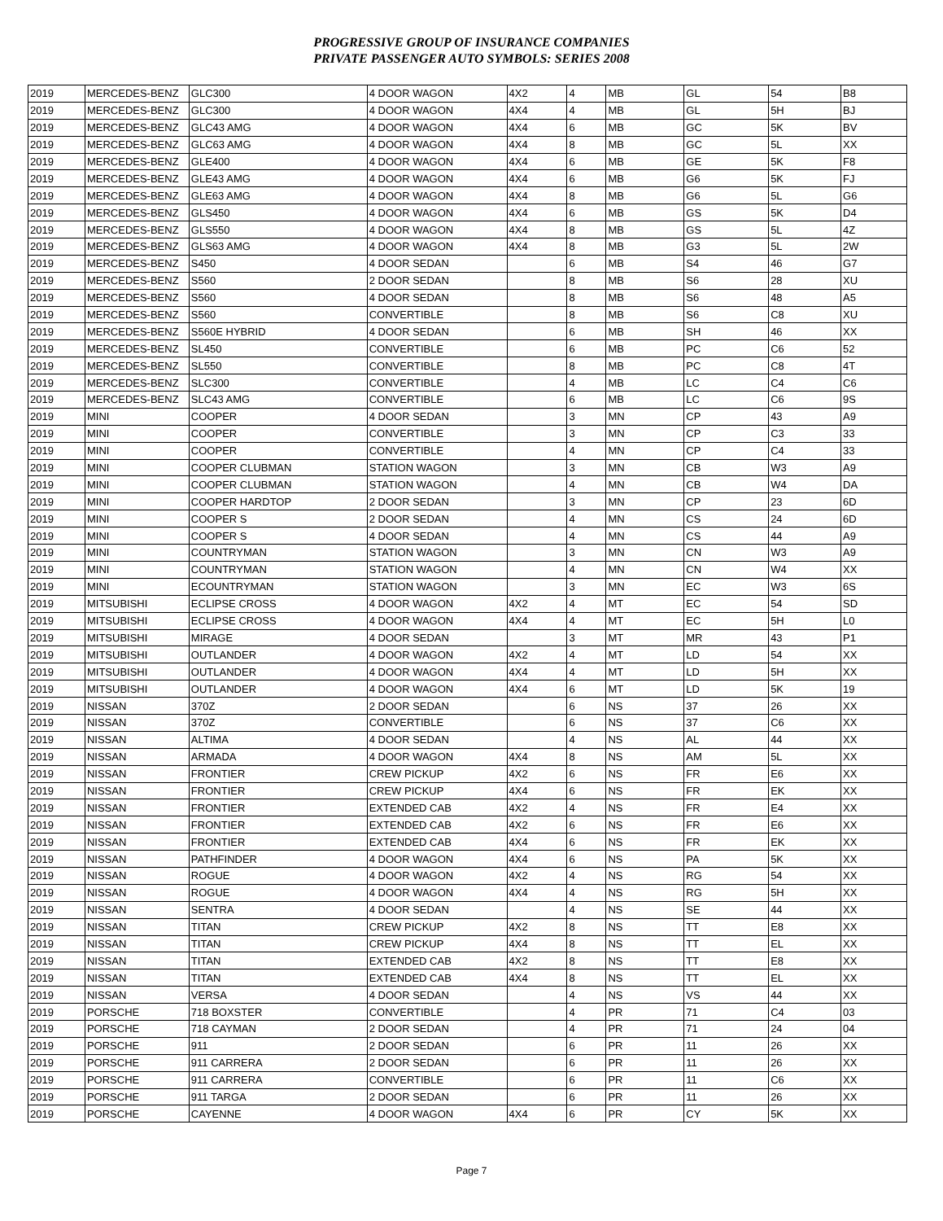PROGRESSIVE GROUP OF INSURANCE COMPANIES
PRIVATE PASSENGER AUTO SYMBOLS: SERIES 2008
| 2019 | MERCEDES-BENZ | GLC300 | 4 DOOR WAGON | 4X2 | 4 | MB | GL | 54 | B8 |
| 2019 | MERCEDES-BENZ | GLC300 | 4 DOOR WAGON | 4X4 | 4 | MB | GL | 5H | BJ |
| 2019 | MERCEDES-BENZ | GLC43 AMG | 4 DOOR WAGON | 4X4 | 6 | MB | GC | 5K | BV |
| 2019 | MERCEDES-BENZ | GLC63 AMG | 4 DOOR WAGON | 4X4 | 8 | MB | GC | 5L | XX |
| 2019 | MERCEDES-BENZ | GLE400 | 4 DOOR WAGON | 4X4 | 6 | MB | GE | 5K | F8 |
| 2019 | MERCEDES-BENZ | GLE43 AMG | 4 DOOR WAGON | 4X4 | 6 | MB | G6 | 5K | FJ |
| 2019 | MERCEDES-BENZ | GLE63 AMG | 4 DOOR WAGON | 4X4 | 8 | MB | G6 | 5L | G6 |
| 2019 | MERCEDES-BENZ | GLS450 | 4 DOOR WAGON | 4X4 | 6 | MB | GS | 5K | D4 |
| 2019 | MERCEDES-BENZ | GLS550 | 4 DOOR WAGON | 4X4 | 8 | MB | GS | 5L | 4Z |
| 2019 | MERCEDES-BENZ | GLS63 AMG | 4 DOOR WAGON | 4X4 | 8 | MB | G3 | 5L | 2W |
| 2019 | MERCEDES-BENZ | S450 | 4 DOOR SEDAN | | 6 | MB | S4 | 46 | G7 |
| 2019 | MERCEDES-BENZ | S560 | 2 DOOR SEDAN | | 8 | MB | S6 | 28 | XU |
| 2019 | MERCEDES-BENZ | S560 | 4 DOOR SEDAN | | 8 | MB | S6 | 48 | A5 |
| 2019 | MERCEDES-BENZ | S560 | CONVERTIBLE | | 8 | MB | S6 | C8 | XU |
| 2019 | MERCEDES-BENZ | S560E HYBRID | 4 DOOR SEDAN | | 6 | MB | SH | 46 | XX |
| 2019 | MERCEDES-BENZ | SL450 | CONVERTIBLE | | 6 | MB | PC | C6 | 52 |
| 2019 | MERCEDES-BENZ | SL550 | CONVERTIBLE | | 8 | MB | PC | C8 | 4T |
| 2019 | MERCEDES-BENZ | SLC300 | CONVERTIBLE | | 4 | MB | LC | C4 | C6 |
| 2019 | MERCEDES-BENZ | SLC43 AMG | CONVERTIBLE | | 6 | MB | LC | C6 | 9S |
| 2019 | MINI | COOPER | 4 DOOR SEDAN | | 3 | MN | CP | 43 | A9 |
| 2019 | MINI | COOPER | CONVERTIBLE | | 3 | MN | CP | C3 | 33 |
| 2019 | MINI | COOPER | CONVERTIBLE | | 4 | MN | CP | C4 | 33 |
| 2019 | MINI | COOPER CLUBMAN | STATION WAGON | | 3 | MN | CB | W3 | A9 |
| 2019 | MINI | COOPER CLUBMAN | STATION WAGON | | 4 | MN | CB | W4 | DA |
| 2019 | MINI | COOPER HARDTOP | 2 DOOR SEDAN | | 3 | MN | CP | 23 | 6D |
| 2019 | MINI | COOPER S | 2 DOOR SEDAN | | 4 | MN | CS | 24 | 6D |
| 2019 | MINI | COOPER S | 4 DOOR SEDAN | | 4 | MN | CS | 44 | A9 |
| 2019 | MINI | COUNTRYMAN | STATION WAGON | | 3 | MN | CN | W3 | A9 |
| 2019 | MINI | COUNTRYMAN | STATION WAGON | | 4 | MN | CN | W4 | XX |
| 2019 | MINI | ECOUNTRYMAN | STATION WAGON | | 3 | MN | EC | W3 | 6S |
| 2019 | MITSUBISHI | ECLIPSE CROSS | 4 DOOR WAGON | 4X2 | 4 | MT | EC | 54 | SD |
| 2019 | MITSUBISHI | ECLIPSE CROSS | 4 DOOR WAGON | 4X4 | 4 | MT | EC | 5H | L0 |
| 2019 | MITSUBISHI | MIRAGE | 4 DOOR SEDAN | | 3 | MT | MR | 43 | P1 |
| 2019 | MITSUBISHI | OUTLANDER | 4 DOOR WAGON | 4X2 | 4 | MT | LD | 54 | XX |
| 2019 | MITSUBISHI | OUTLANDER | 4 DOOR WAGON | 4X4 | 4 | MT | LD | 5H | XX |
| 2019 | MITSUBISHI | OUTLANDER | 4 DOOR WAGON | 4X4 | 6 | MT | LD | 5K | 19 |
| 2019 | NISSAN | 370Z | 2 DOOR SEDAN | | 6 | NS | 37 | 26 | XX |
| 2019 | NISSAN | 370Z | CONVERTIBLE | | 6 | NS | 37 | C6 | XX |
| 2019 | NISSAN | ALTIMA | 4 DOOR SEDAN | | 4 | NS | AL | 44 | XX |
| 2019 | NISSAN | ARMADA | 4 DOOR WAGON | 4X4 | 8 | NS | AM | 5L | XX |
| 2019 | NISSAN | FRONTIER | CREW PICKUP | 4X2 | 6 | NS | FR | E6 | XX |
| 2019 | NISSAN | FRONTIER | CREW PICKUP | 4X4 | 6 | NS | FR | EK | XX |
| 2019 | NISSAN | FRONTIER | EXTENDED CAB | 4X2 | 4 | NS | FR | E4 | XX |
| 2019 | NISSAN | FRONTIER | EXTENDED CAB | 4X2 | 6 | NS | FR | E6 | XX |
| 2019 | NISSAN | FRONTIER | EXTENDED CAB | 4X4 | 6 | NS | FR | EK | XX |
| 2019 | NISSAN | PATHFINDER | 4 DOOR WAGON | 4X4 | 6 | NS | PA | 5K | XX |
| 2019 | NISSAN | ROGUE | 4 DOOR WAGON | 4X2 | 4 | NS | RG | 54 | XX |
| 2019 | NISSAN | ROGUE | 4 DOOR WAGON | 4X4 | 4 | NS | RG | 5H | XX |
| 2019 | NISSAN | SENTRA | 4 DOOR SEDAN | | 4 | NS | SE | 44 | XX |
| 2019 | NISSAN | TITAN | CREW PICKUP | 4X2 | 8 | NS | TT | E8 | XX |
| 2019 | NISSAN | TITAN | CREW PICKUP | 4X4 | 8 | NS | TT | EL | XX |
| 2019 | NISSAN | TITAN | EXTENDED CAB | 4X2 | 8 | NS | TT | E8 | XX |
| 2019 | NISSAN | TITAN | EXTENDED CAB | 4X4 | 8 | NS | TT | EL | XX |
| 2019 | NISSAN | VERSA | 4 DOOR SEDAN | | 4 | NS | VS | 44 | XX |
| 2019 | PORSCHE | 718 BOXSTER | CONVERTIBLE | | 4 | PR | 71 | C4 | 03 |
| 2019 | PORSCHE | 718 CAYMAN | 2 DOOR SEDAN | | 4 | PR | 71 | 24 | 04 |
| 2019 | PORSCHE | 911 | 2 DOOR SEDAN | | 6 | PR | 11 | 26 | XX |
| 2019 | PORSCHE | 911 CARRERA | 2 DOOR SEDAN | | 6 | PR | 11 | 26 | XX |
| 2019 | PORSCHE | 911 CARRERA | CONVERTIBLE | | 6 | PR | 11 | C6 | XX |
| 2019 | PORSCHE | 911 TARGA | 2 DOOR SEDAN | | 6 | PR | 11 | 26 | XX |
| 2019 | PORSCHE | CAYENNE | 4 DOOR WAGON | 4X4 | 6 | PR | CY | 5K | XX |
Page 7